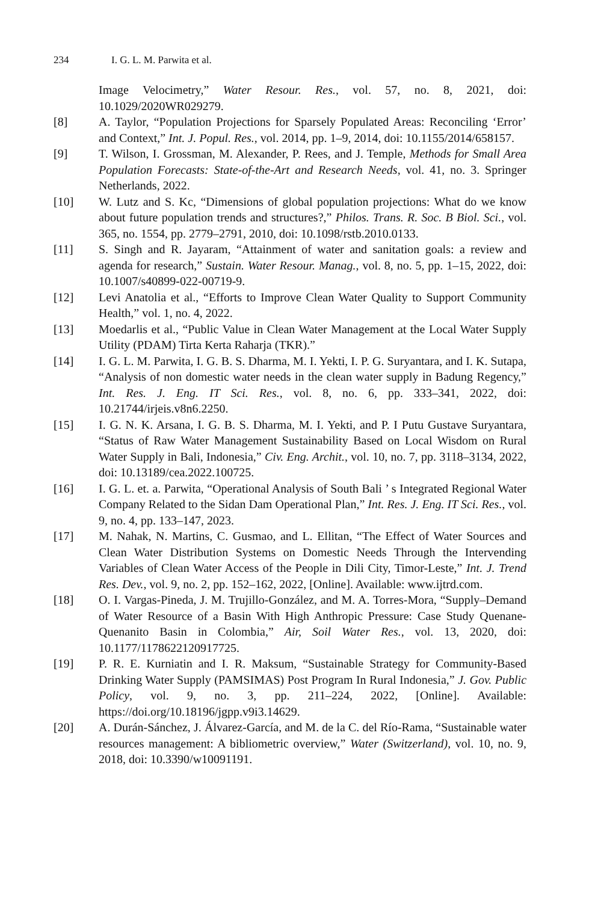234 I. G. L. M. Parwita et al.
Image Velocimetry,” Water Resour. Res., vol. 57, no. 8, 2021, doi: 10.1029/2020WR029279.
[8] A. Taylor, “Population Projections for Sparsely Populated Areas: Reconciling ‘Error’ and Context,” Int. J. Popul. Res., vol. 2014, pp. 1–9, 2014, doi: 10.1155/2014/658157.
[9] T. Wilson, I. Grossman, M. Alexander, P. Rees, and J. Temple, Methods for Small Area Population Forecasts: State-of-the-Art and Research Needs, vol. 41, no. 3. Springer Netherlands, 2022.
[10] W. Lutz and S. Kc, “Dimensions of global population projections: What do we know about future population trends and structures?,” Philos. Trans. R. Soc. B Biol. Sci., vol. 365, no. 1554, pp. 2779–2791, 2010, doi: 10.1098/rstb.2010.0133.
[11] S. Singh and R. Jayaram, “Attainment of water and sanitation goals: a review and agenda for research,” Sustain. Water Resour. Manag., vol. 8, no. 5, pp. 1–15, 2022, doi: 10.1007/s40899-022-00719-9.
[12] Levi Anatolia et al., “Efforts to Improve Clean Water Quality to Support Community Health,” vol. 1, no. 4, 2022.
[13] Moedarlis et al., “Public Value in Clean Water Management at the Local Water Supply Utility (PDAM) Tirta Kerta Raharja (TKR).”
[14] I. G. L. M. Parwita, I. G. B. S. Dharma, M. I. Yekti, I. P. G. Suryantara, and I. K. Sutapa, “Analysis of non domestic water needs in the clean water supply in Badung Regency,” Int. Res. J. Eng. IT Sci. Res., vol. 8, no. 6, pp. 333–341, 2022, doi: 10.21744/irjeis.v8n6.2250.
[15] I. G. N. K. Arsana, I. G. B. S. Dharma, M. I. Yekti, and P. I Putu Gustave Suryantara, “Status of Raw Water Management Sustainability Based on Local Wisdom on Rural Water Supply in Bali, Indonesia,” Civ. Eng. Archit., vol. 10, no. 7, pp. 3118–3134, 2022, doi: 10.13189/cea.2022.100725.
[16] I. G. L. et. a. Parwita, “Operational Analysis of South Bali ’ s Integrated Regional Water Company Related to the Sidan Dam Operational Plan,” Int. Res. J. Eng. IT Sci. Res., vol. 9, no. 4, pp. 133–147, 2023.
[17] M. Nahak, N. Martins, C. Gusmao, and L. Ellitan, “The Effect of Water Sources and Clean Water Distribution Systems on Domestic Needs Through the Intervending Variables of Clean Water Access of the People in Dili City, Timor-Leste,” Int. J. Trend Res. Dev., vol. 9, no. 2, pp. 152–162, 2022, [Online]. Available: www.ijtrd.com.
[18] O. I. Vargas-Pineda, J. M. Trujillo-González, and M. A. Torres-Mora, “Supply–Demand of Water Resource of a Basin With High Anthropic Pressure: Case Study Quenane-Quenanito Basin in Colombia,” Air, Soil Water Res., vol. 13, 2020, doi: 10.1177/1178622120917725.
[19] P. R. E. Kurniatin and I. R. Maksum, “Sustainable Strategy for Community-Based Drinking Water Supply (PAMSIMAS) Post Program In Rural Indonesia,” J. Gov. Public Policy, vol. 9, no. 3, pp. 211–224, 2022, [Online]. Available: https://doi.org/10.18196/jgpp.v9i3.14629.
[20] A. Durán-Sánchez, J. Álvarez-García, and M. de la C. del Río-Rama, “Sustainable water resources management: A bibliometric overview,” Water (Switzerland), vol. 10, no. 9, 2018, doi: 10.3390/w10091191.